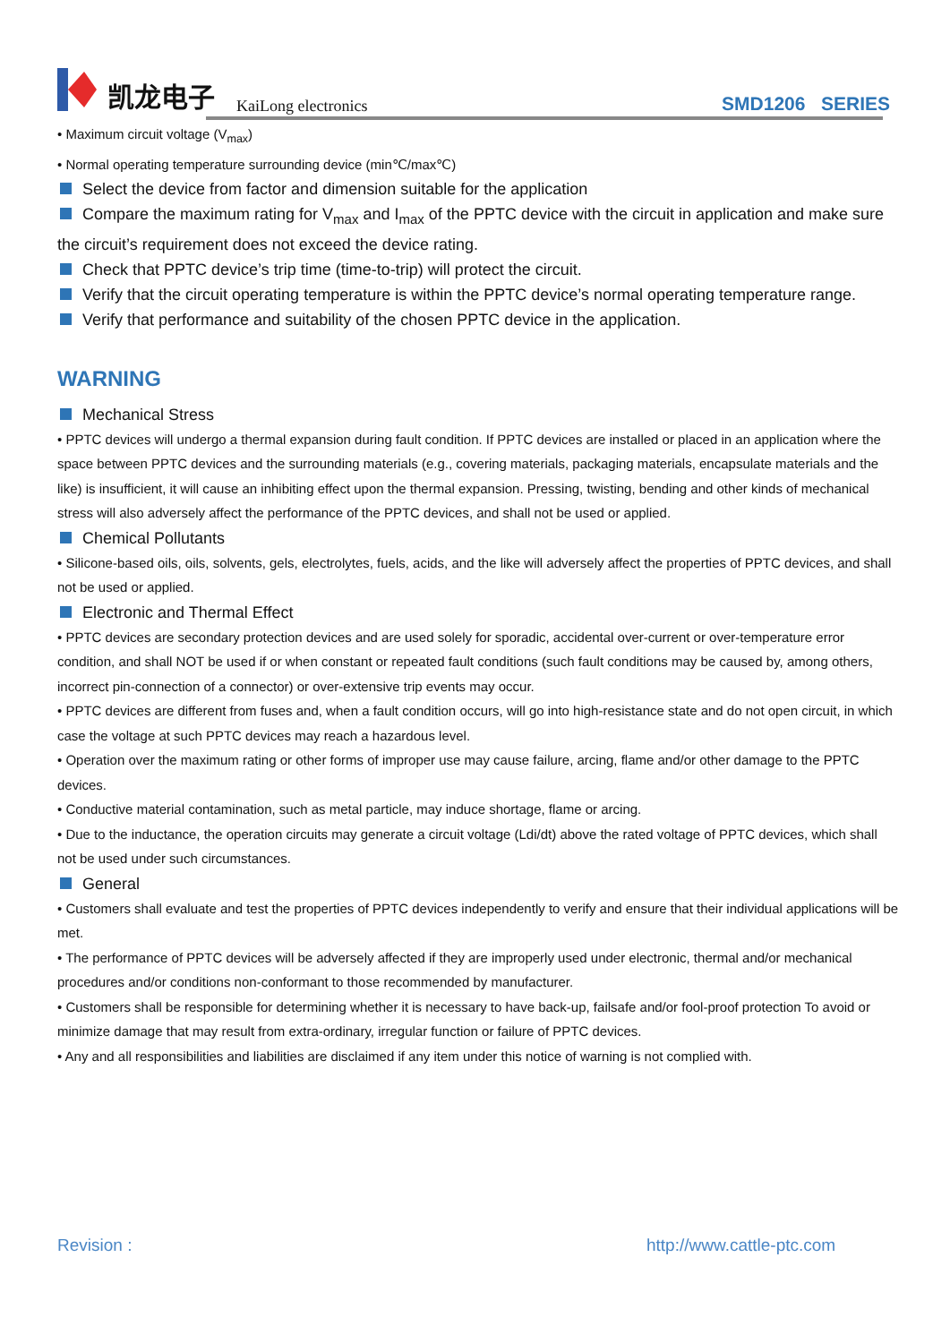凯龙电子 KaiLong electronics SMD1206 SERIES
• Maximum circuit voltage (V<sub>max</sub>)
• Normal operating temperature surrounding device (min℃/max℃)
Select the device from factor and dimension suitable for the application
Compare the maximum rating for V<sub>max</sub> and I<sub>max</sub> of the PPTC device with the circuit in application and make sure the circuit’s requirement does not exceed the device rating.
Check that PPTC device’s trip time (time-to-trip) will protect the circuit.
Verify that the circuit operating temperature is within the PPTC device’s normal operating temperature range.
Verify that performance and suitability of the chosen PPTC device in the application.
WARNING
Mechanical Stress
• PPTC devices will undergo a thermal expansion during fault condition. If PPTC devices are installed or placed in an application where the space between PPTC devices and the surrounding materials (e.g., covering materials, packaging materials, encapsulate materials and the like) is insufficient, it will cause an inhibiting effect upon the thermal expansion. Pressing, twisting, bending and other kinds of mechanical stress will also adversely affect the performance of the PPTC devices, and shall not be used or applied.
Chemical Pollutants
• Silicone-based oils, oils, solvents, gels, electrolytes, fuels, acids, and the like will adversely affect the properties of PPTC devices, and shall not be used or applied.
Electronic and Thermal Effect
• PPTC devices are secondary protection devices and are used solely for sporadic, accidental over-current or over-temperature error condition, and shall NOT be used if or when constant or repeated fault conditions (such fault conditions may be caused by, among others, incorrect pin-connection of a connector) or over-extensive trip events may occur.
• PPTC devices are different from fuses and, when a fault condition occurs, will go into high-resistance state and do not open circuit, in which case the voltage at such PPTC devices may reach a hazardous level.
• Operation over the maximum rating or other forms of improper use may cause failure, arcing, flame and/or other damage to the PPTC devices.
• Conductive material contamination, such as metal particle, may induce shortage, flame or arcing.
• Due to the inductance, the operation circuits may generate a circuit voltage (Ldi/dt) above the rated voltage of PPTC devices, which shall not be used under such circumstances.
General
• Customers shall evaluate and test the properties of PPTC devices independently to verify and ensure that their individual applications will be met.
• The performance of PPTC devices will be adversely affected if they are improperly used under electronic, thermal and/or mechanical procedures and/or conditions non-conformant to those recommended by manufacturer.
• Customers shall be responsible for determining whether it is necessary to have back-up, failsafe and/or fool-proof protection To avoid or minimize damage that may result from extra-ordinary, irregular function or failure of PPTC devices.
• Any and all responsibilities and liabilities are disclaimed if any item under this notice of warning is not complied with.
Revision : http://www.cattle-ptc.com